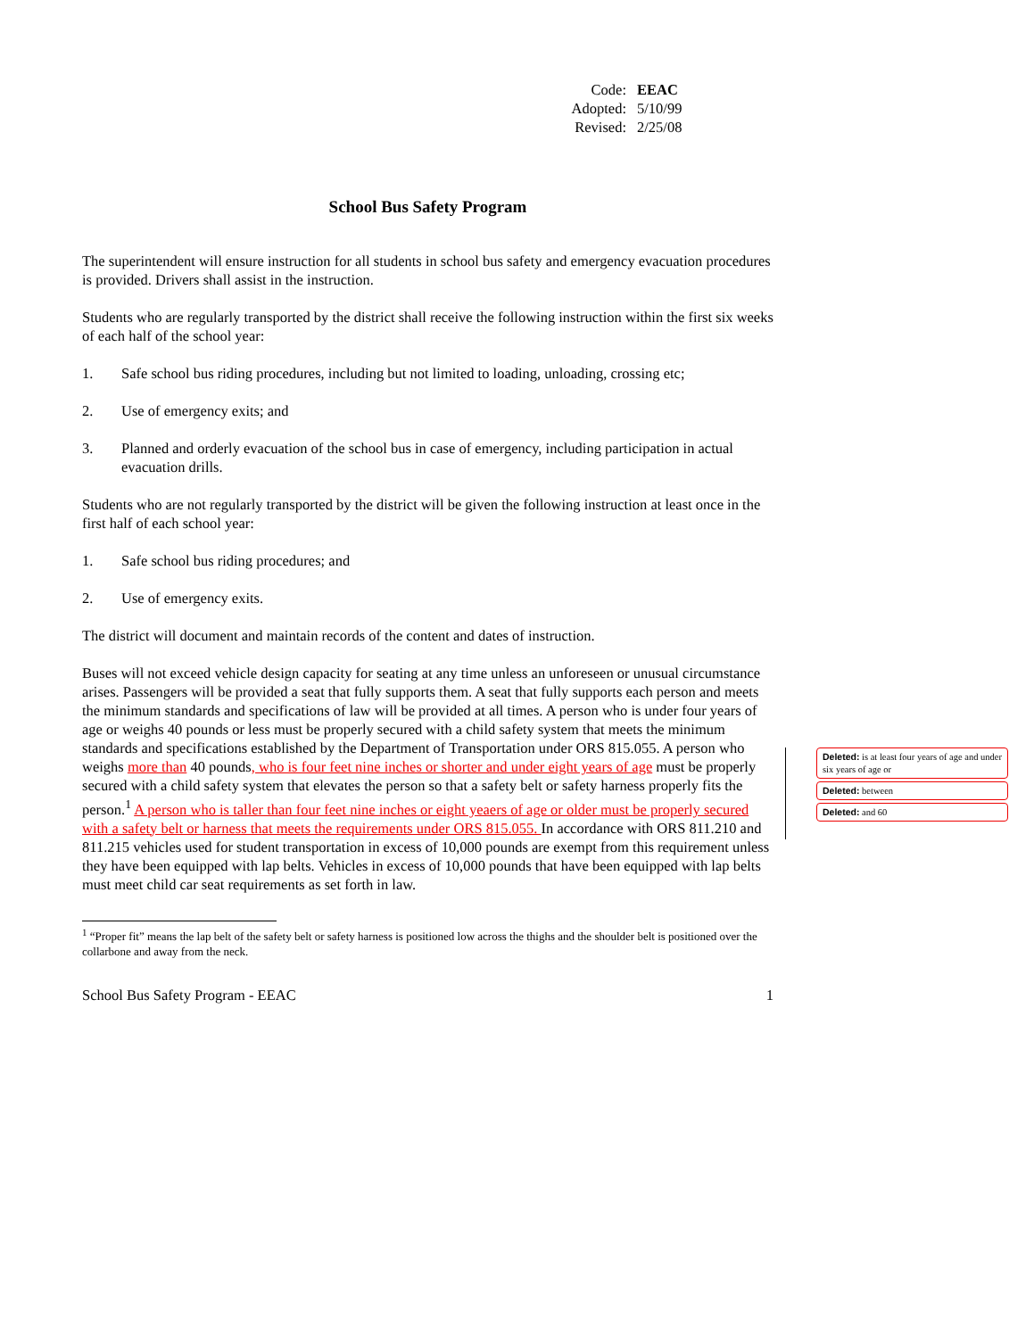Code: EEAC
Adopted: 5/10/99
Revised: 2/25/08
School Bus Safety Program
The superintendent will ensure instruction for all students in school bus safety and emergency evacuation procedures is provided. Drivers shall assist in the instruction.
Students who are regularly transported by the district shall receive the following instruction within the first six weeks of each half of the school year:
1. Safe school bus riding procedures, including but not limited to loading, unloading, crossing etc;
2. Use of emergency exits; and
3. Planned and orderly evacuation of the school bus in case of emergency, including participation in actual evacuation drills.
Students who are not regularly transported by the district will be given the following instruction at least once in the first half of each school year:
1. Safe school bus riding procedures; and
2. Use of emergency exits.
The district will document and maintain records of the content and dates of instruction.
Buses will not exceed vehicle design capacity for seating at any time unless an unforeseen or unusual circumstance arises. Passengers will be provided a seat that fully supports them. A seat that fully supports each person and meets the minimum standards and specifications of law will be provided at all times. A person who is under four years of age or weighs 40 pounds or less must be properly secured with a child safety system that meets the minimum standards and specifications established by the Department of Transportation under ORS 815.055. A person who weighs more than 40 pounds, who is four feet nine inches or shorter and under eight years of age must be properly secured with a child safety system that elevates the person so that a safety belt or safety harness properly fits the person.<sup>1</sup> A person who is taller than four feet nine inches or eight yeaers of age or older must be properly secured with a safety belt or harness that meets the requirements under ORS 815.055. In accordance with ORS 811.210 and 811.215 vehicles used for student transportation in excess of 10,000 pounds are exempt from this requirement unless they have been equipped with lap belts. Vehicles in excess of 10,000 pounds that have been equipped with lap belts must meet child car seat requirements as set forth in law.
<sup>1</sup> “Proper fit” means the lap belt of the safety belt or safety harness is positioned low across the thighs and the shoulder belt is positioned over the collarbone and away from the neck.
School Bus Safety Program - EEAC 1
Deleted: is at least four years of age and under six years of age or
Deleted: between
Deleted: and 60